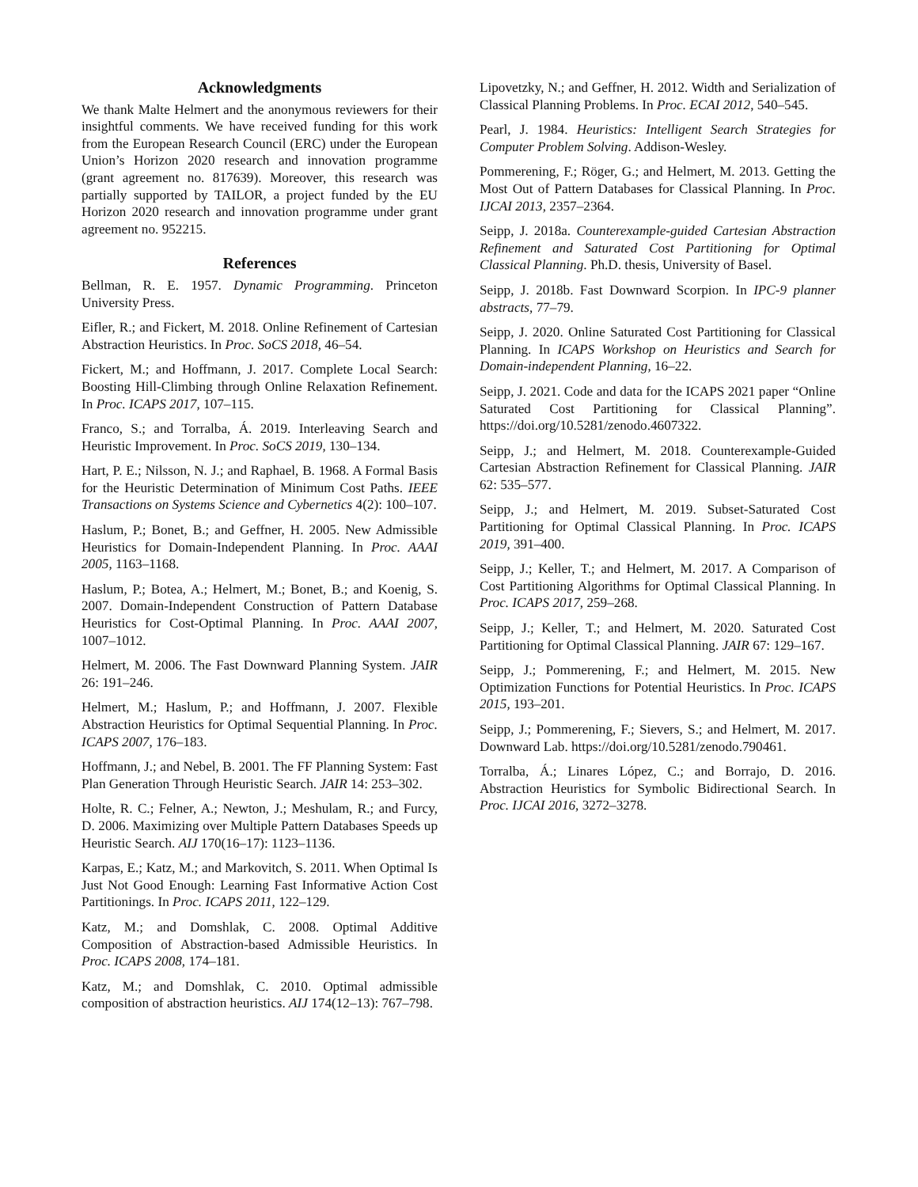Acknowledgments
We thank Malte Helmert and the anonymous reviewers for their insightful comments. We have received funding for this work from the European Research Council (ERC) under the European Union’s Horizon 2020 research and innovation programme (grant agreement no. 817639). Moreover, this research was partially supported by TAILOR, a project funded by the EU Horizon 2020 research and innovation programme under grant agreement no. 952215.
References
Bellman, R. E. 1957. Dynamic Programming. Princeton University Press.
Eifler, R.; and Fickert, M. 2018. Online Refinement of Cartesian Abstraction Heuristics. In Proc. SoCS 2018, 46–54.
Fickert, M.; and Hoffmann, J. 2017. Complete Local Search: Boosting Hill-Climbing through Online Relaxation Refinement. In Proc. ICAPS 2017, 107–115.
Franco, S.; and Torralba, Á. 2019. Interleaving Search and Heuristic Improvement. In Proc. SoCS 2019, 130–134.
Hart, P. E.; Nilsson, N. J.; and Raphael, B. 1968. A Formal Basis for the Heuristic Determination of Minimum Cost Paths. IEEE Transactions on Systems Science and Cybernetics 4(2): 100–107.
Haslum, P.; Bonet, B.; and Geffner, H. 2005. New Admissible Heuristics for Domain-Independent Planning. In Proc. AAAI 2005, 1163–1168.
Haslum, P.; Botea, A.; Helmert, M.; Bonet, B.; and Koenig, S. 2007. Domain-Independent Construction of Pattern Database Heuristics for Cost-Optimal Planning. In Proc. AAAI 2007, 1007–1012.
Helmert, M. 2006. The Fast Downward Planning System. JAIR 26: 191–246.
Helmert, M.; Haslum, P.; and Hoffmann, J. 2007. Flexible Abstraction Heuristics for Optimal Sequential Planning. In Proc. ICAPS 2007, 176–183.
Hoffmann, J.; and Nebel, B. 2001. The FF Planning System: Fast Plan Generation Through Heuristic Search. JAIR 14: 253–302.
Holte, R. C.; Felner, A.; Newton, J.; Meshulam, R.; and Furcy, D. 2006. Maximizing over Multiple Pattern Databases Speeds up Heuristic Search. AIJ 170(16–17): 1123–1136.
Karpas, E.; Katz, M.; and Markovitch, S. 2011. When Optimal Is Just Not Good Enough: Learning Fast Informative Action Cost Partitionings. In Proc. ICAPS 2011, 122–129.
Katz, M.; and Domshlak, C. 2008. Optimal Additive Composition of Abstraction-based Admissible Heuristics. In Proc. ICAPS 2008, 174–181.
Katz, M.; and Domshlak, C. 2010. Optimal admissible composition of abstraction heuristics. AIJ 174(12–13): 767–798.
Lipovetzky, N.; and Geffner, H. 2012. Width and Serialization of Classical Planning Problems. In Proc. ECAI 2012, 540–545.
Pearl, J. 1984. Heuristics: Intelligent Search Strategies for Computer Problem Solving. Addison-Wesley.
Pommerening, F.; Röger, G.; and Helmert, M. 2013. Getting the Most Out of Pattern Databases for Classical Planning. In Proc. IJCAI 2013, 2357–2364.
Seipp, J. 2018a. Counterexample-guided Cartesian Abstraction Refinement and Saturated Cost Partitioning for Optimal Classical Planning. Ph.D. thesis, University of Basel.
Seipp, J. 2018b. Fast Downward Scorpion. In IPC-9 planner abstracts, 77–79.
Seipp, J. 2020. Online Saturated Cost Partitioning for Classical Planning. In ICAPS Workshop on Heuristics and Search for Domain-independent Planning, 16–22.
Seipp, J. 2021. Code and data for the ICAPS 2021 paper “Online Saturated Cost Partitioning for Classical Planning”. https://doi.org/10.5281/zenodo.4607322.
Seipp, J.; and Helmert, M. 2018. Counterexample-Guided Cartesian Abstraction Refinement for Classical Planning. JAIR 62: 535–577.
Seipp, J.; and Helmert, M. 2019. Subset-Saturated Cost Partitioning for Optimal Classical Planning. In Proc. ICAPS 2019, 391–400.
Seipp, J.; Keller, T.; and Helmert, M. 2017. A Comparison of Cost Partitioning Algorithms for Optimal Classical Planning. In Proc. ICAPS 2017, 259–268.
Seipp, J.; Keller, T.; and Helmert, M. 2020. Saturated Cost Partitioning for Optimal Classical Planning. JAIR 67: 129–167.
Seipp, J.; Pommerening, F.; and Helmert, M. 2015. New Optimization Functions for Potential Heuristics. In Proc. ICAPS 2015, 193–201.
Seipp, J.; Pommerening, F.; Sievers, S.; and Helmert, M. 2017. Downward Lab. https://doi.org/10.5281/zenodo.790461.
Torralba, Á.; Linares López, C.; and Borrajo, D. 2016. Abstraction Heuristics for Symbolic Bidirectional Search. In Proc. IJCAI 2016, 3272–3278.